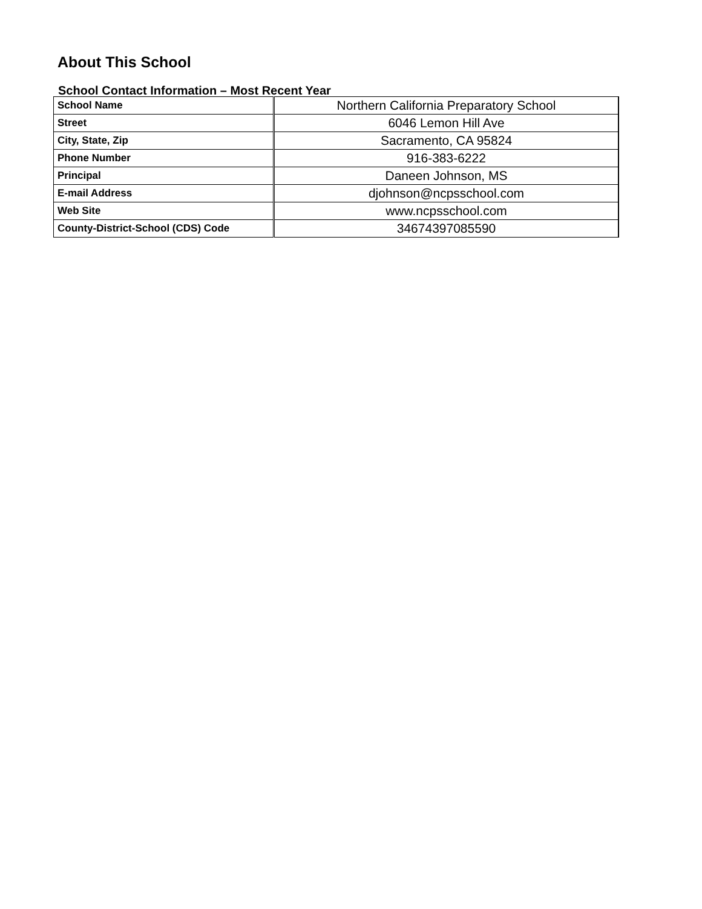About This School
School Contact Information – Most Recent Year
| School Name | Northern California Preparatory School |
| Street | 6046 Lemon Hill Ave |
| City, State, Zip | Sacramento, CA 95824 |
| Phone Number | 916-383-6222 |
| Principal | Daneen Johnson, MS |
| E-mail Address | djohnson@ncpsschool.com |
| Web Site | www.ncpsschool.com |
| County-District-School (CDS) Code | 34674397085590 |